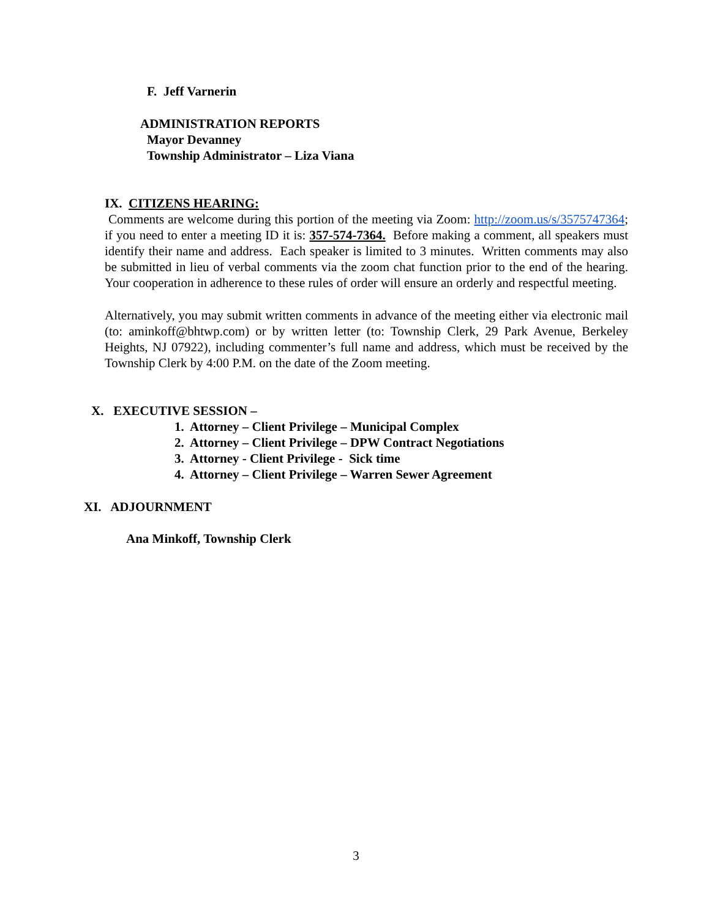F. Jeff Varnerin
ADMINISTRATION REPORTS
Mayor Devanney
Township Administrator – Liza Viana
IX. CITIZENS HEARING:
Comments are welcome during this portion of the meeting via Zoom: http://zoom.us/s/3575747364; if you need to enter a meeting ID it is: 357-574-7364. Before making a comment, all speakers must identify their name and address. Each speaker is limited to 3 minutes. Written comments may also be submitted in lieu of verbal comments via the zoom chat function prior to the end of the hearing. Your cooperation in adherence to these rules of order will ensure an orderly and respectful meeting.
Alternatively, you may submit written comments in advance of the meeting either via electronic mail (to: aminkoff@bhtwp.com) or by written letter (to: Township Clerk, 29 Park Avenue, Berkeley Heights, NJ 07922), including commenter’s full name and address, which must be received by the Township Clerk by 4:00 P.M. on the date of the Zoom meeting.
X. EXECUTIVE SESSION –
1. Attorney – Client Privilege – Municipal Complex
2. Attorney – Client Privilege – DPW Contract Negotiations
3. Attorney - Client Privilege - Sick time
4. Attorney – Client Privilege – Warren Sewer Agreement
XI. ADJOURNMENT
Ana Minkoff, Township Clerk
3